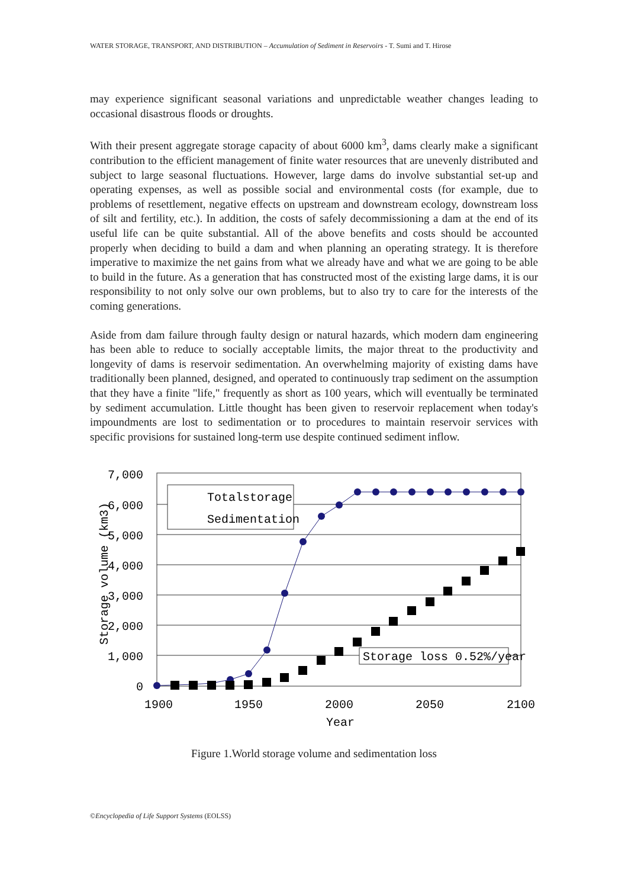WATER STORAGE, TRANSPORT, AND DISTRIBUTION – Accumulation of Sediment in Reservoirs - T. Sumi and T. Hirose
may experience significant seasonal variations and unpredictable weather changes leading to occasional disastrous floods or droughts.
With their present aggregate storage capacity of about 6000 km<sup>3</sup>, dams clearly make a significant contribution to the efficient management of finite water resources that are unevenly distributed and subject to large seasonal fluctuations. However, large dams do involve substantial set-up and operating expenses, as well as possible social and environmental costs (for example, due to problems of resettlement, negative effects on upstream and downstream ecology, downstream loss of silt and fertility, etc.). In addition, the costs of safely decommissioning a dam at the end of its useful life can be quite substantial. All of the above benefits and costs should be accounted properly when deciding to build a dam and when planning an operating strategy. It is therefore imperative to maximize the net gains from what we already have and what we are going to be able to build in the future. As a generation that has constructed most of the existing large dams, it is our responsibility to not only solve our own problems, but to also try to care for the interests of the coming generations.
Aside from dam failure through faulty design or natural hazards, which modern dam engineering has been able to reduce to socially acceptable limits, the major threat to the productivity and longevity of dams is reservoir sedimentation. An overwhelming majority of existing dams have traditionally been planned, designed, and operated to continuously trap sediment on the assumption that they have a finite "life," frequently as short as 100 years, which will eventually be terminated by sediment accumulation. Little thought has been given to reservoir replacement when today's impoundments are lost to sedimentation or to procedures to maintain reservoir services with specific provisions for sustained long-term use despite continued sediment inflow.
7,000
6,000
5,000
4,000
3,000
2,000
1,000
0
1900
1950
2000
2050
2100
Year
Storage volume (km3)
Totalstorage
Sedimentation
Storage loss 0.52%/year
Figure 1.World storage volume and sedimentation loss
©Encyclopedia of Life Support Systems (EOLSS)